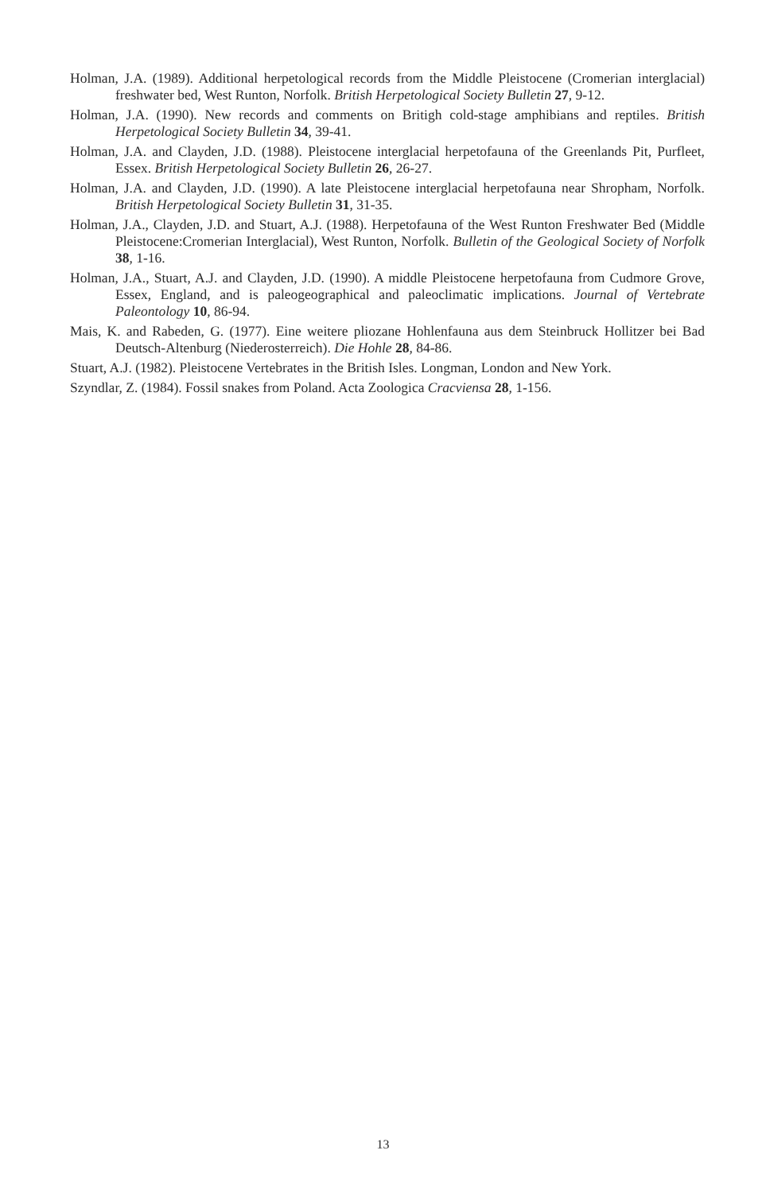Holman, J.A. (1989). Additional herpetological records from the Middle Pleistocene (Cromerian interglacial) freshwater bed, West Runton, Norfolk. British Herpetological Society Bulletin 27, 9-12.
Holman, J.A. (1990). New records and comments on Britigh cold-stage amphibians and reptiles. British Herpetological Society Bulletin 34, 39-41.
Holman, J.A. and Clayden, J.D. (1988). Pleistocene interglacial herpetofauna of the Greenlands Pit, Purfleet, Essex. British Herpetological Society Bulletin 26, 26-27.
Holman, J.A. and Clayden, J.D. (1990). A late Pleistocene interglacial herpetofauna near Shropham, Norfolk. British Herpetological Society Bulletin 31, 31-35.
Holman, J.A., Clayden, J.D. and Stuart, A.J. (1988). Herpetofauna of the West Runton Freshwater Bed (Middle Pleistocene:Cromerian Interglacial), West Runton, Norfolk. Bulletin of the Geological Society of Norfolk 38, 1-16.
Holman, J.A., Stuart, A.J. and Clayden, J.D. (1990). A middle Pleistocene herpetofauna from Cudmore Grove, Essex, England, and is paleogeographical and paleoclimatic implications. Journal of Vertebrate Paleontology 10, 86-94.
Mais, K. and Rabeden, G. (1977). Eine weitere pliozane Hohlenfauna aus dem Steinbruck Hollitzer bei Bad Deutsch-Altenburg (Niederosterreich). Die Hohle 28, 84-86.
Stuart, A.J. (1982). Pleistocene Vertebrates in the British Isles. Longman, London and New York.
Szyndlar, Z. (1984). Fossil snakes from Poland. Acta Zoologica Cracviensa 28, 1-156.
13